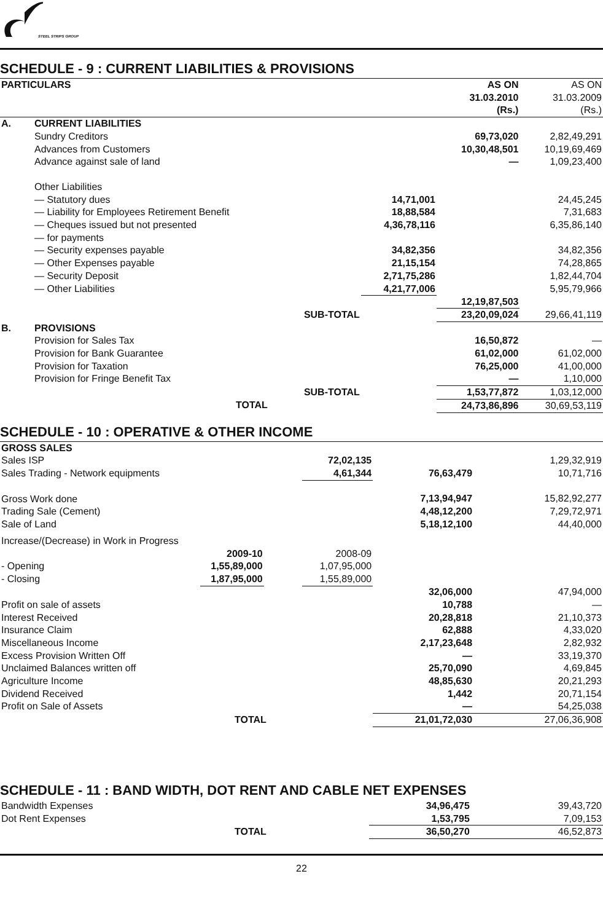STEEL STRIPS GROUP
SCHEDULE - 9 : CURRENT LIABILITIES & PROVISIONS
| PARTICULARS | | | | AS ON 31.03.2010 (Rs.) | AS ON 31.03.2009 (Rs.) |
| --- | --- | --- | --- | --- | --- |
| A. | CURRENT LIABILITIES | | | | |
| | Sundry Creditors | | | 69,73,020 | 2,82,49,291 |
| | Advances from Customers | | | 10,30,48,501 | 10,19,69,469 |
| | Advance against sale of land | | | — | 1,09,23,400 |
| | Other Liabilities | | | | |
| | — Statutory dues | | 14,71,001 | | 24,45,245 |
| | — Liability for Employees Retirement Benefit | | 18,88,584 | | 7,31,683 |
| | — Cheques issued but not presented — for payments | | 4,36,78,116 | | 6,35,86,140 |
| | — Security expenses payable | | 34,82,356 | | 34,82,356 |
| | — Other Expenses payable | | 21,15,154 | | 74,28,865 |
| | — Security Deposit | | 2,71,75,286 | | 1,82,44,704 |
| | — Other Liabilities | | 4,21,77,006 | | 5,95,79,966 |
| | | | | 12,19,87,503 | |
| | SUB-TOTAL | | | 23,20,09,024 | 29,66,41,119 |
| B. | PROVISIONS | | | | |
| | Provision for Sales Tax | | | 16,50,872 | — |
| | Provision for Bank Guarantee | | | 61,02,000 | 61,02,000 |
| | Provision for Taxation | | | 76,25,000 | 41,00,000 |
| | Provision for Fringe Benefit Tax | | | — | 1,10,000 |
| | SUB-TOTAL | | | 1,53,77,872 | 1,03,12,000 |
| | TOTAL | | | 24,73,86,896 | 30,69,53,119 |
SCHEDULE - 10 : OPERATIVE & OTHER INCOME
| GROSS SALES | | | | | |
| Sales ISP | | | 72,02,135 | | 1,29,32,919 |
| Sales Trading - Network equipments | | | 4,61,344 | 76,63,479 | 10,71,716 |
| Gross Work done | | | | 7,13,94,947 | 15,82,92,277 |
| Trading Sale (Cement) | | | | 4,48,12,200 | 7,29,72,971 |
| Sale of Land | | | | 5,18,12,100 | 44,40,000 |
| Increase/(Decrease) in Work in Progress | | | | | |
| | 2009-10 | | 2008-09 | | |
| - Opening - Closing | 1,55,89,000 1,87,95,000 | | 1,07,95,000 1,55,89,000 | | |
| | | | | 32,06,000 | 47,94,000 |
| Profit on sale of assets | | | | 10,788 | — |
| Interest Received | | | | 20,28,818 | 21,10,373 |
| Insurance Claim | | | | 62,888 | 4,33,020 |
| Miscellaneous Income | | | | 2,17,23,648 | 2,82,932 |
| Excess Provision Written Off | | | | — | 33,19,370 |
| Unclaimed Balances written off | | | | 25,70,090 | 4,69,845 |
| Agriculture Income | | | | 48,85,630 | 20,21,293 |
| Dividend Received | | | | 1,442 | 20,71,154 |
| Profit on Sale of Assets | | | | — | 54,25,038 |
| TOTAL | | | | 21,01,72,030 | 27,06,36,908 |
SCHEDULE - 11 : BAND WIDTH, DOT RENT AND CABLE NET EXPENSES
| Bandwidth Expenses | 34,96,475 | 39,43,720 |
| Dot Rent Expenses | 1,53,795 | 7,09,153 |
| TOTAL | 36,50,270 | 46,52,873 |
22